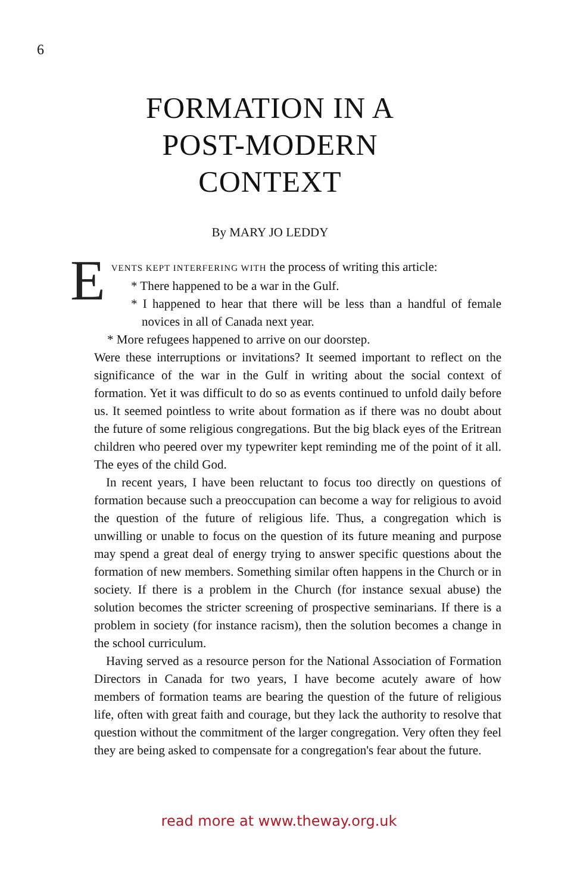6
FORMATION IN A
POST-MODERN
CONTEXT
By MARY JO LEDDY
EVENTS KEPT INTERFERING WITH the process of writing this article:
* There happened to be a war in the Gulf.
* I happened to hear that there will be less than a handful of female novices in all of Canada next year.
* More refugees happened to arrive on our doorstep.
Were these interruptions or invitations? It seemed important to reflect on the significance of the war in the Gulf in writing about the social context of formation. Yet it was difficult to do so as events continued to unfold daily before us. It seemed pointless to write about formation as if there was no doubt about the future of some religious congregations. But the big black eyes of the Eritrean children who peered over my typewriter kept reminding me of the point of it all. The eyes of the child God.
In recent years, I have been reluctant to focus too directly on questions of formation because such a preoccupation can become a way for religious to avoid the question of the future of religious life. Thus, a congregation which is unwilling or unable to focus on the question of its future meaning and purpose may spend a great deal of energy trying to answer specific questions about the formation of new members. Something similar often happens in the Church or in society. If there is a problem in the Church (for instance sexual abuse) the solution becomes the stricter screening of prospective seminarians. If there is a problem in society (for instance racism), then the solution becomes a change in the school curriculum.
Having served as a resource person for the National Association of Formation Directors in Canada for two years, I have become acutely aware of how members of formation teams are bearing the question of the future of religious life, often with great faith and courage, but they lack the authority to resolve that question without the commitment of the larger congregation. Very often they feel they are being asked to compensate for a congregation's fear about the future.
read more at www.theway.org.uk